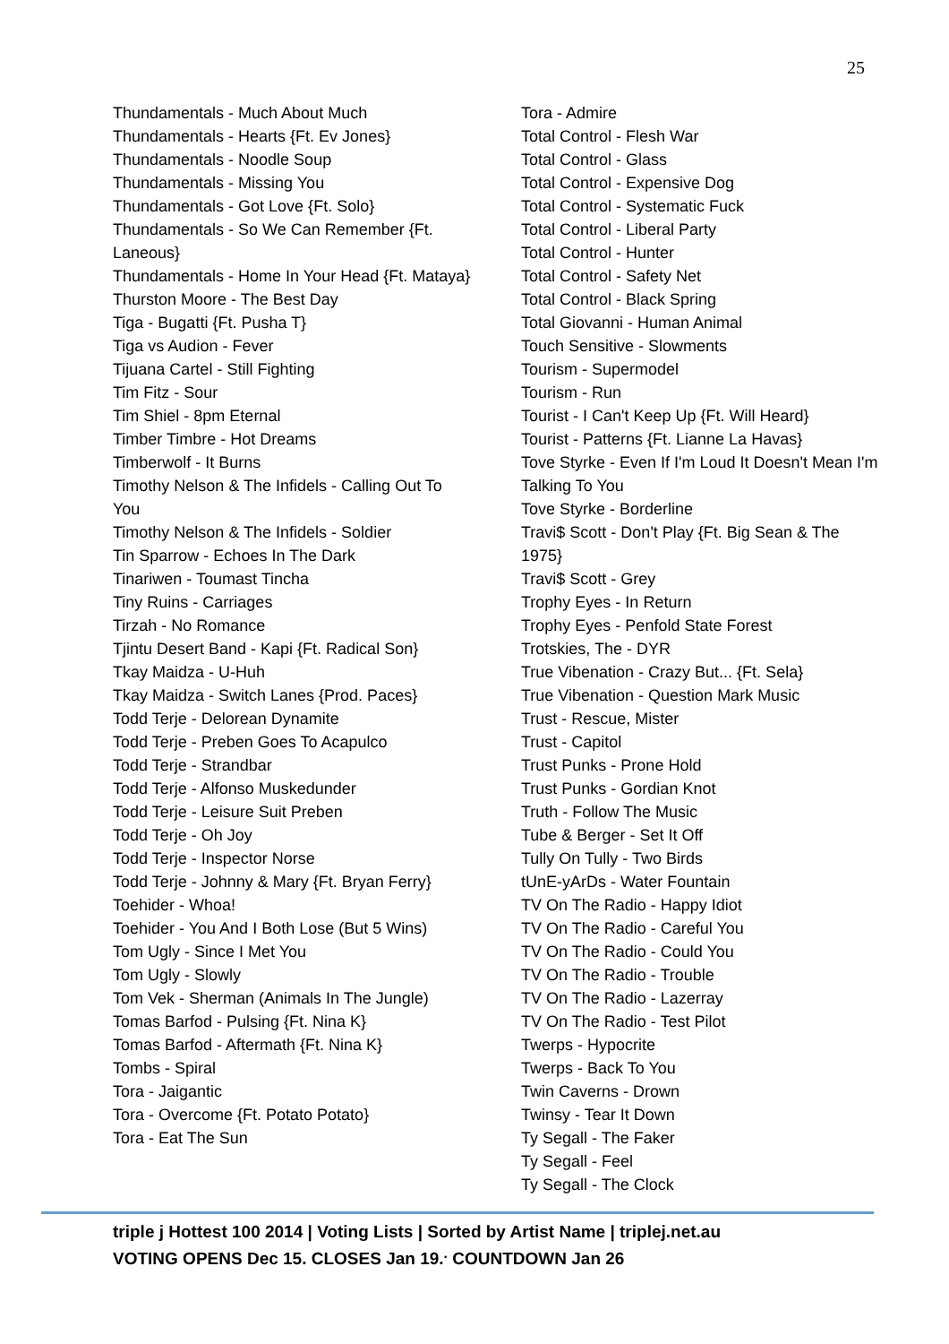25
Thundamentals - Much About Much
Thundamentals - Hearts {Ft. Ev Jones}
Thundamentals - Noodle Soup
Thundamentals - Missing You
Thundamentals - Got Love {Ft. Solo}
Thundamentals - So We Can Remember {Ft. Laneous}
Thundamentals - Home In Your Head {Ft. Mataya}
Thurston Moore - The Best Day
Tiga - Bugatti {Ft. Pusha T}
Tiga vs Audion - Fever
Tijuana Cartel - Still Fighting
Tim Fitz - Sour
Tim Shiel - 8pm Eternal
Timber Timbre - Hot Dreams
Timberwolf - It Burns
Timothy Nelson & The Infidels - Calling Out To You
Timothy Nelson & The Infidels - Soldier
Tin Sparrow - Echoes In The Dark
Tinariwen - Toumast Tincha
Tiny Ruins - Carriages
Tirzah - No Romance
Tjintu Desert Band - Kapi {Ft. Radical Son}
Tkay Maidza - U-Huh
Tkay Maidza - Switch Lanes {Prod. Paces}
Todd Terje - Delorean Dynamite
Todd Terje - Preben Goes To Acapulco
Todd Terje - Strandbar
Todd Terje - Alfonso Muskedunder
Todd Terje - Leisure Suit Preben
Todd Terje - Oh Joy
Todd Terje - Inspector Norse
Todd Terje - Johnny & Mary {Ft. Bryan Ferry}
Toehider - Whoa!
Toehider - You And I Both Lose (But 5 Wins)
Tom Ugly - Since I Met You
Tom Ugly - Slowly
Tom Vek - Sherman (Animals In The Jungle)
Tomas Barfod - Pulsing {Ft. Nina K}
Tomas Barfod - Aftermath {Ft. Nina K}
Tombs - Spiral
Tora - Jaigantic
Tora - Overcome {Ft. Potato Potato}
Tora - Eat The Sun
Tora - Admire
Total Control - Flesh War
Total Control - Glass
Total Control - Expensive Dog
Total Control - Systematic Fuck
Total Control - Liberal Party
Total Control - Hunter
Total Control - Safety Net
Total Control - Black Spring
Total Giovanni - Human Animal
Touch Sensitive - Slowments
Tourism - Supermodel
Tourism - Run
Tourist - I Can't Keep Up {Ft. Will Heard}
Tourist - Patterns {Ft. Lianne La Havas}
Tove Styrke - Even If I'm Loud It Doesn't Mean I'm Talking To You
Tove Styrke - Borderline
Travi$ Scott - Don't Play {Ft. Big Sean & The 1975}
Travi$ Scott - Grey
Trophy Eyes - In Return
Trophy Eyes - Penfold State Forest
Trotskies, The - DYR
True Vibenation - Crazy But... {Ft. Sela}
True Vibenation - Question Mark Music
Trust - Rescue, Mister
Trust - Capitol
Trust Punks - Prone Hold
Trust Punks - Gordian Knot
Truth - Follow The Music
Tube & Berger - Set It Off
Tully On Tully - Two Birds
tUnE-yArDs - Water Fountain
TV On The Radio - Happy Idiot
TV On The Radio - Careful You
TV On The Radio - Could You
TV On The Radio - Trouble
TV On The Radio - Lazerray
TV On The Radio - Test Pilot
Twerps - Hypocrite
Twerps - Back To You
Twin Caverns - Drown
Twinsy - Tear It Down
Ty Segall - The Faker
Ty Segall - Feel
Ty Segall - The Clock
triple j Hottest 100 2014 | Voting Lists | Sorted by Artist Name | triplej.net.au
VOTING OPENS Dec 15. CLOSES Jan 19.<sup>.</sup> COUNTDOWN Jan 26